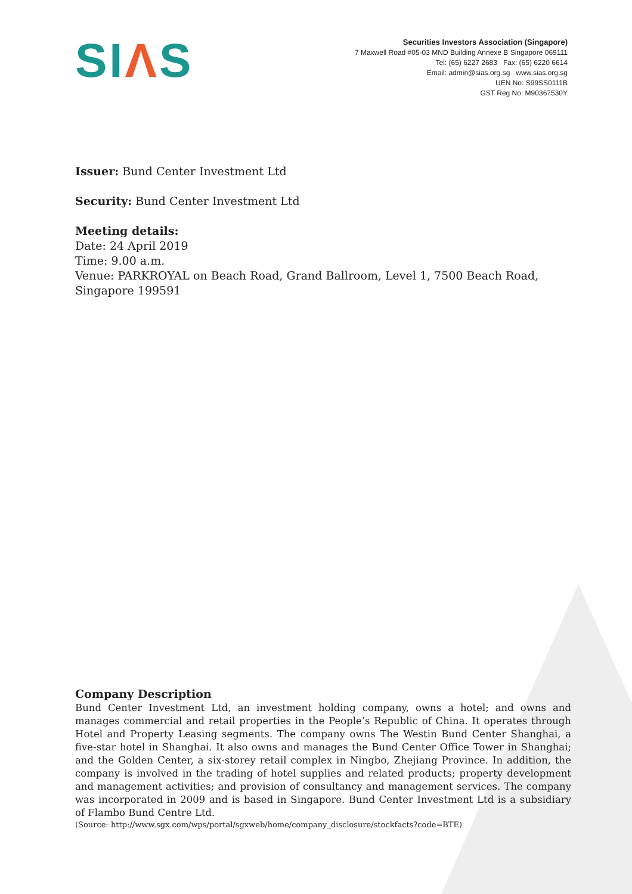SIΛS
Securities Investors Association (Singapore)
7 Maxwell Road #05-03 MND Building Annexe B Singapore 069111
Tel: (65) 6227 2683 Fax: (65) 6220 6614
Email: admin@sias.org.sg www.sias.org.sg
UEN No: S99SS0111B
GST Reg No: M90367530Y
Issuer: Bund Center Investment Ltd
Security: Bund Center Investment Ltd
Meeting details:
Date: 24 April 2019
Time: 9.00 a.m.
Venue: PARKROYAL on Beach Road, Grand Ballroom, Level 1, 7500 Beach Road, Singapore 199591
Company Description
Bund Center Investment Ltd, an investment holding company, owns a hotel; and owns and manages commercial and retail properties in the People’s Republic of China. It operates through Hotel and Property Leasing segments. The company owns The Westin Bund Center Shanghai, a five-star hotel in Shanghai. It also owns and manages the Bund Center Office Tower in Shanghai; and the Golden Center, a six-storey retail complex in Ningbo, Zhejiang Province. In addition, the company is involved in the trading of hotel supplies and related products; property development and management activities; and provision of consultancy and management services. The company was incorporated in 2009 and is based in Singapore. Bund Center Investment Ltd is a subsidiary of Flambo Bund Centre Ltd.
(Source: http://www.sgx.com/wps/portal/sgxweb/home/company_disclosure/stockfacts?code=BTE)